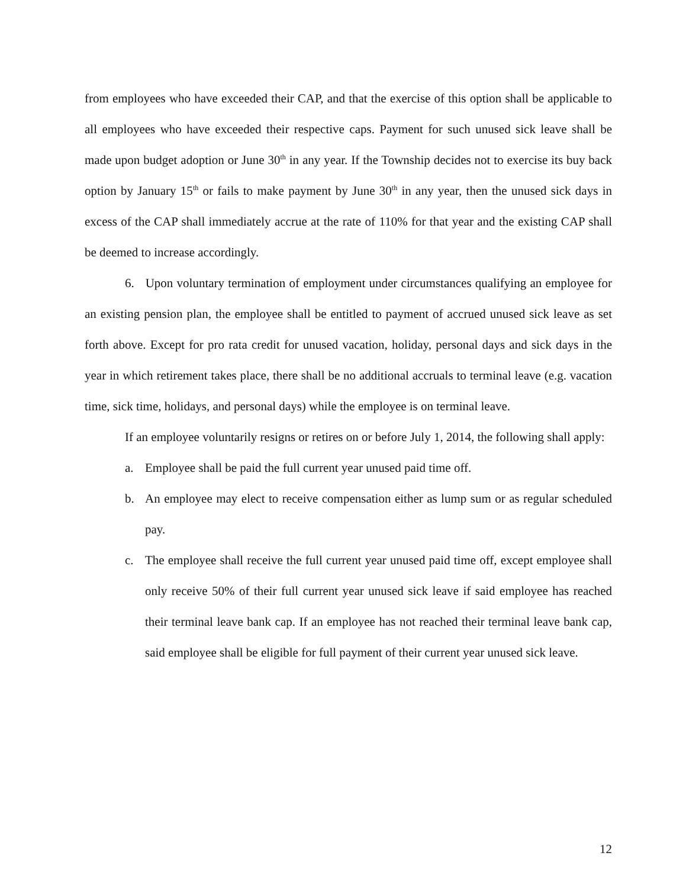from employees who have exceeded their CAP, and that the exercise of this option shall be applicable to all employees who have exceeded their respective caps. Payment for such unused sick leave shall be made upon budget adoption or June 30<sup>th</sup> in any year. If the Township decides not to exercise its buy back option by January 15<sup>th</sup> or fails to make payment by June 30<sup>th</sup> in any year, then the unused sick days in excess of the CAP shall immediately accrue at the rate of 110% for that year and the existing CAP shall be deemed to increase accordingly.
6. Upon voluntary termination of employment under circumstances qualifying an employee for an existing pension plan, the employee shall be entitled to payment of accrued unused sick leave as set forth above. Except for pro rata credit for unused vacation, holiday, personal days and sick days in the year in which retirement takes place, there shall be no additional accruals to terminal leave (e.g. vacation time, sick time, holidays, and personal days) while the employee is on terminal leave.
If an employee voluntarily resigns or retires on or before July 1, 2014, the following shall apply:
a. Employee shall be paid the full current year unused paid time off.
b. An employee may elect to receive compensation either as lump sum or as regular scheduled pay.
c. The employee shall receive the full current year unused paid time off, except employee shall only receive 50% of their full current year unused sick leave if said employee has reached their terminal leave bank cap. If an employee has not reached their terminal leave bank cap, said employee shall be eligible for full payment of their current year unused sick leave.
12